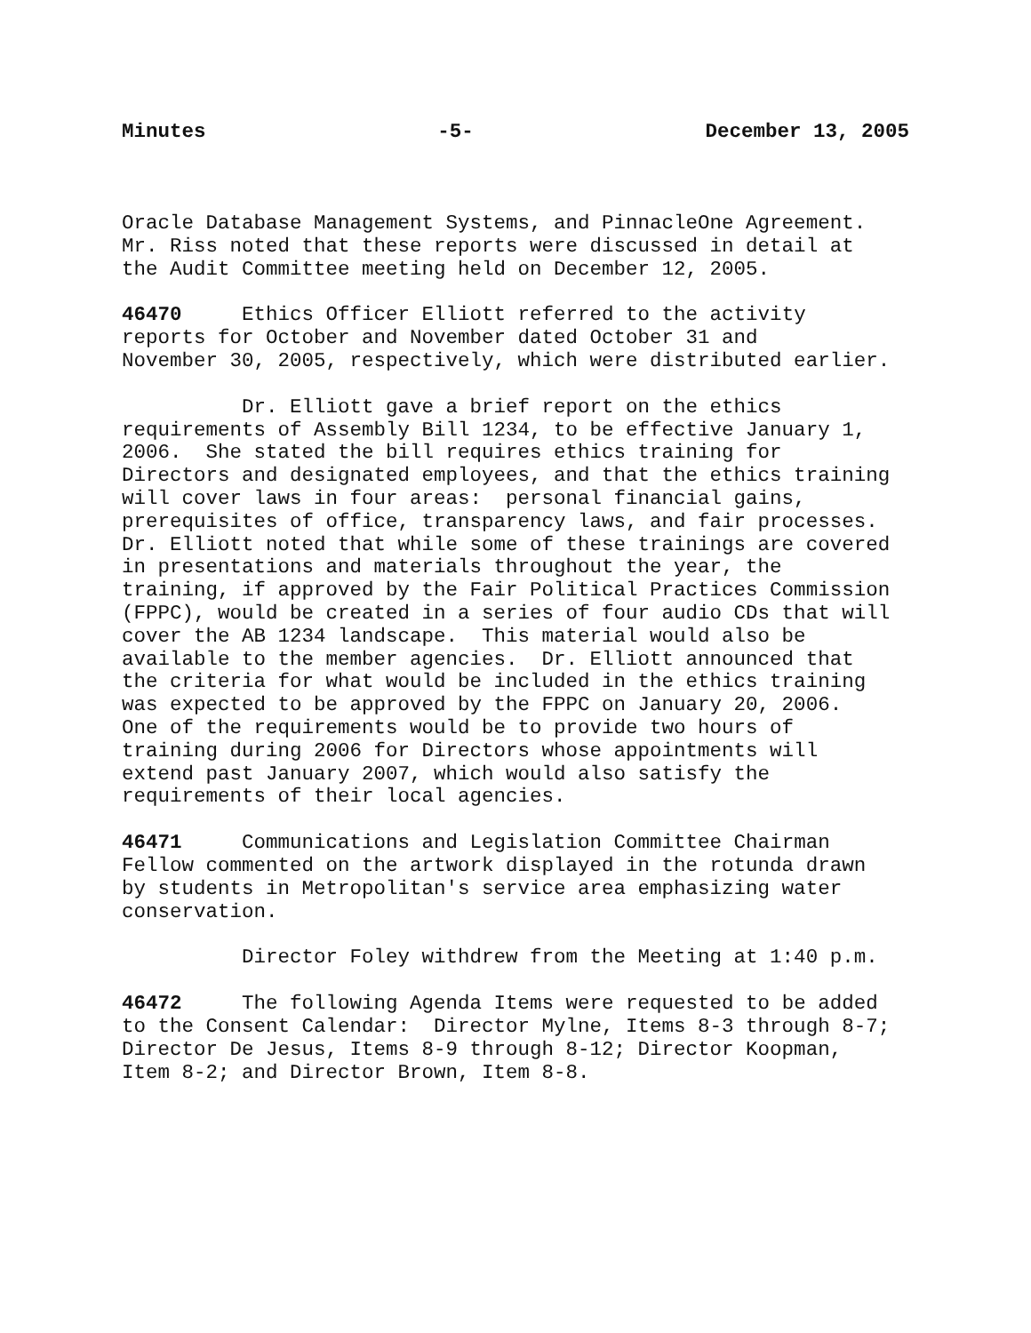Minutes -5- December 13, 2005
Oracle Database Management Systems, and PinnacleOne Agreement. Mr. Riss noted that these reports were discussed in detail at the Audit Committee meeting held on December 12, 2005.
46470 Ethics Officer Elliott referred to the activity reports for October and November dated October 31 and November 30, 2005, respectively, which were distributed earlier.
Dr. Elliott gave a brief report on the ethics requirements of Assembly Bill 1234, to be effective January 1, 2006. She stated the bill requires ethics training for Directors and designated employees, and that the ethics training will cover laws in four areas: personal financial gains, prerequisites of office, transparency laws, and fair processes. Dr. Elliott noted that while some of these trainings are covered in presentations and materials throughout the year, the training, if approved by the Fair Political Practices Commission (FPPC), would be created in a series of four audio CDs that will cover the AB 1234 landscape. This material would also be available to the member agencies. Dr. Elliott announced that the criteria for what would be included in the ethics training was expected to be approved by the FPPC on January 20, 2006. One of the requirements would be to provide two hours of training during 2006 for Directors whose appointments will extend past January 2007, which would also satisfy the requirements of their local agencies.
46471 Communications and Legislation Committee Chairman Fellow commented on the artwork displayed in the rotunda drawn by students in Metropolitan's service area emphasizing water conservation.
Director Foley withdrew from the Meeting at 1:40 p.m.
46472 The following Agenda Items were requested to be added to the Consent Calendar: Director Mylne, Items 8-3 through 8-7; Director De Jesus, Items 8-9 through 8-12; Director Koopman, Item 8-2; and Director Brown, Item 8-8.